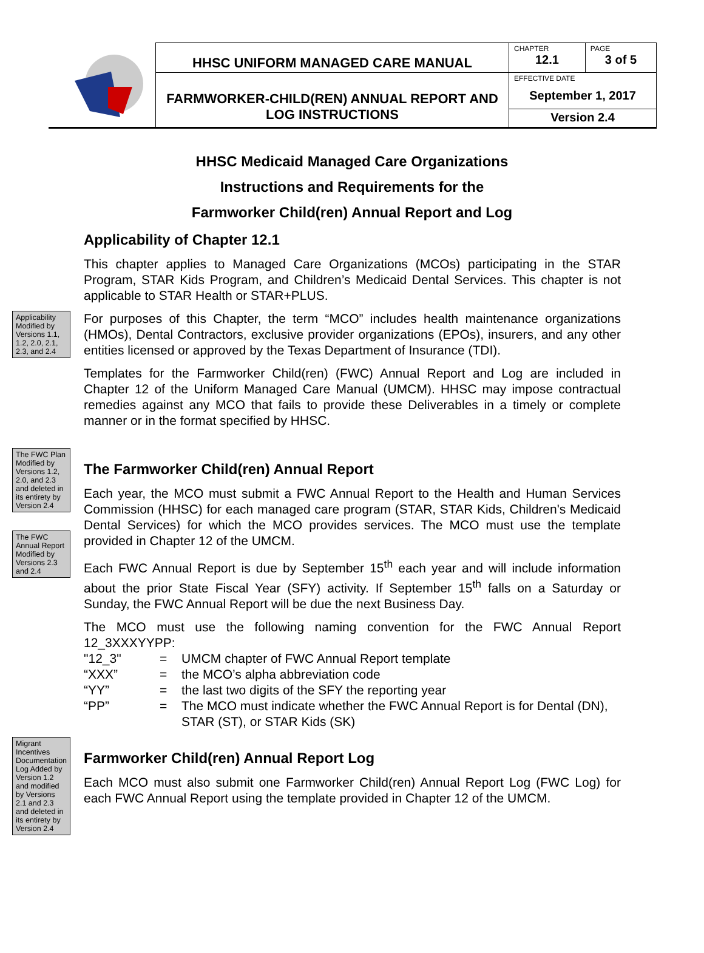| | HHSC UNIFORM MANAGED CARE MANUAL | CHAPTER 12.1 | PAGE 3 of 5 |
| | FARMWORKER-CHILD(REN) ANNUAL REPORT AND LOG INSTRUCTIONS | EFFECTIVE DATE September 1, 2017 | |
| | | Version 2.4 | |
HHSC Medicaid Managed Care Organizations
Instructions and Requirements for the
Farmworker Child(ren) Annual Report and Log
Applicability of Chapter 12.1
This chapter applies to Managed Care Organizations (MCOs) participating in the STAR Program, STAR Kids Program, and Children’s Medicaid Dental Services. This chapter is not applicable to STAR Health or STAR+PLUS.
Applicability Modified by Versions 1.1, 1.2, 2.0, 2.1, 2.3, and 2.4
For purposes of this Chapter, the term “MCO” includes health maintenance organizations (HMOs), Dental Contractors, exclusive provider organizations (EPOs), insurers, and any other entities licensed or approved by the Texas Department of Insurance (TDI).
Templates for the Farmworker Child(ren) (FWC) Annual Report and Log are included in Chapter 12 of the Uniform Managed Care Manual (UMCM). HHSC may impose contractual remedies against any MCO that fails to provide these Deliverables in a timely or complete manner or in the format specified by HHSC.
The FWC Plan Modified by Versions 1.2, 2.0, and 2.3 and deleted in its entirety by Version 2.4
The FWC Annual Report Modified by Versions 2.3 and 2.4
The Farmworker Child(ren) Annual Report
Each year, the MCO must submit a FWC Annual Report to the Health and Human Services Commission (HHSC) for each managed care program (STAR, STAR Kids, Children's Medicaid Dental Services) for which the MCO provides services. The MCO must use the template provided in Chapter 12 of the UMCM.
Each FWC Annual Report is due by September 15<sup>th</sup> each year and will include information about the prior State Fiscal Year (SFY) activity. If September 15<sup>th</sup> falls on a Saturday or Sunday, the FWC Annual Report will be due the next Business Day.
The MCO must use the following naming convention for the FWC Annual Report 12_3XXXYYPP:
| "12_3" | = | UMCM chapter of FWC Annual Report template |
| “XXX” | = | the MCO’s alpha abbreviation code |
| “YY” | = | the last two digits of the SFY the reporting year |
| “PP” | = | The MCO must indicate whether the FWC Annual Report is for Dental (DN), STAR (ST), or STAR Kids (SK) |
Migrant Incentives Documentation Log Added by Version 1.2 and modified by Versions 2.1 and 2.3 and deleted in its entirety by Version 2.4
Farmworker Child(ren) Annual Report Log
Each MCO must also submit one Farmworker Child(ren) Annual Report Log (FWC Log) for each FWC Annual Report using the template provided in Chapter 12 of the UMCM.